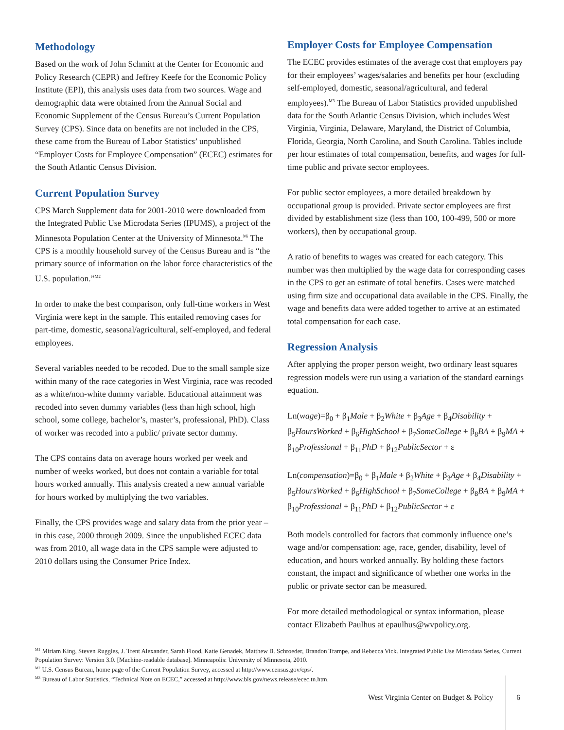Methodology
Based on the work of John Schmitt at the Center for Economic and Policy Research (CEPR) and Jeffrey Keefe for the Economic Policy Institute (EPI), this analysis uses data from two sources. Wage and demographic data were obtained from the Annual Social and Economic Supplement of the Census Bureau’s Current Population Survey (CPS). Since data on benefits are not included in the CPS, these came from the Bureau of Labor Statistics’ unpublished “Employer Costs for Employee Compensation” (ECEC) estimates for the South Atlantic Census Division.
Current Population Survey
CPS March Supplement data for 2001-2010 were downloaded from the Integrated Public Use Microdata Series (IPUMS), a project of the Minnesota Population Center at the University of Minnesota.<sup>Mi</sup> The CPS is a monthly household survey of the Census Bureau and is “the primary source of information on the labor force characteristics of the U.S. population.”<sup>M2</sup>
In order to make the best comparison, only full-time workers in West Virginia were kept in the sample. This entailed removing cases for part-time, domestic, seasonal/agricultural, self-employed, and federal employees.
Several variables needed to be recoded. Due to the small sample size within many of the race categories in West Virginia, race was recoded as a white/non-white dummy variable. Educational attainment was recoded into seven dummy variables (less than high school, high school, some college, bachelor’s, master’s, professional, PhD). Class of worker was recoded into a public/ private sector dummy.
The CPS contains data on average hours worked per week and number of weeks worked, but does not contain a variable for total hours worked annually. This analysis created a new annual variable for hours worked by multiplying the two variables.
Finally, the CPS provides wage and salary data from the prior year – in this case, 2000 through 2009. Since the unpublished ECEC data was from 2010, all wage data in the CPS sample were adjusted to 2010 dollars using the Consumer Price Index.
Employer Costs for Employee Compensation
The ECEC provides estimates of the average cost that employers pay for their employees’ wages/salaries and benefits per hour (excluding self-employed, domestic, seasonal/agricultural, and federal employees).<sup>M3</sup> The Bureau of Labor Statistics provided unpublished data for the South Atlantic Census Division, which includes West Virginia, Virginia, Delaware, Maryland, the District of Columbia, Florida, Georgia, North Carolina, and South Carolina. Tables include per hour estimates of total compensation, benefits, and wages for full-time public and private sector employees.
For public sector employees, a more detailed breakdown by occupational group is provided. Private sector employees are first divided by establishment size (less than 100, 100-499, 500 or more workers), then by occupational group.
A ratio of benefits to wages was created for each category. This number was then multiplied by the wage data for corresponding cases in the CPS to get an estimate of total benefits. Cases were matched using firm size and occupational data available in the CPS. Finally, the wage and benefits data were added together to arrive at an estimated total compensation for each case.
Regression Analysis
After applying the proper person weight, two ordinary least squares regression models were run using a variation of the standard earnings equation.
Ln(wage)=β<sub>0</sub> + β<sub>1</sub>Male + β<sub>2</sub>White + β<sub>3</sub>Age + β<sub>4</sub>Disability + β<sub>5</sub>HoursWorked + β<sub>6</sub>HighSchool + β<sub>7</sub>SomeCollege + β<sub>8</sub>BA + β<sub>9</sub>MA + β<sub>10</sub>Professional + β<sub>11</sub>PhD + β<sub>12</sub>PublicSector + ε
Ln(compensation)=β<sub>0</sub> + β<sub>1</sub>Male + β<sub>2</sub>White + β<sub>3</sub>Age + β<sub>4</sub>Disability + β<sub>5</sub>HoursWorked + β<sub>6</sub>HighSchool + β<sub>7</sub>SomeCollege + β<sub>8</sub>BA + β<sub>9</sub>MA + β<sub>10</sub>Professional + β<sub>11</sub>PhD + β<sub>12</sub>PublicSector + ε
Both models controlled for factors that commonly influence one’s wage and/or compensation: age, race, gender, disability, level of education, and hours worked annually. By holding these factors constant, the impact and significance of whether one works in the public or private sector can be measured.
For more detailed methodological or syntax information, please contact Elizabeth Paulhus at epaulhus@wvpolicy.org.
<sup>M1</sup> Miriam King, Steven Ruggles, J. Trent Alexander, Sarah Flood, Katie Genadek, Matthew B. Schroeder, Brandon Trampe, and Rebecca Vick. Integrated Public Use Microdata Series, Current Population Survey: Version 3.0. [Machine-readable database]. Minneapolis: University of Minnesota, 2010.
<sup>M2</sup> U.S. Census Bureau, home page of the Current Population Survey, accessed at http://www.census.gov/cps/.
<sup>M3</sup> Bureau of Labor Statistics, “Technical Note on ECEC,” accessed at http://www.bls.gov/news.release/ecec.tn.htm.
West Virginia Center on Budget & Policy 6